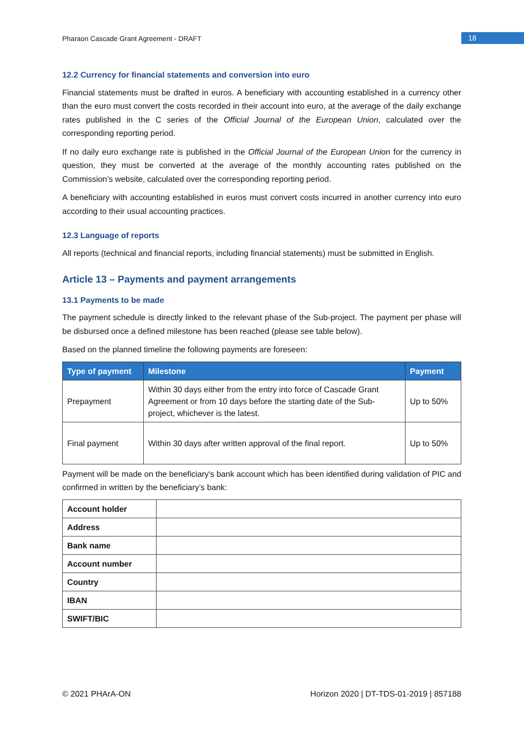Pharaon Cascade Grant Agreement - DRAFT
18
12.2 Currency for financial statements and conversion into euro
Financial statements must be drafted in euros. A beneficiary with accounting established in a currency other than the euro must convert the costs recorded in their account into euro, at the average of the daily exchange rates published in the C series of the Official Journal of the European Union, calculated over the corresponding reporting period.
If no daily euro exchange rate is published in the Official Journal of the European Union for the currency in question, they must be converted at the average of the monthly accounting rates published on the Commission’s website, calculated over the corresponding reporting period.
A beneficiary with accounting established in euros must convert costs incurred in another currency into euro according to their usual accounting practices.
12.3 Language of reports
All reports (technical and financial reports, including financial statements) must be submitted in English.
Article 13 – Payments and payment arrangements
13.1 Payments to be made
The payment schedule is directly linked to the relevant phase of the Sub-project. The payment per phase will be disbursed once a defined milestone has been reached (please see table below).
Based on the planned timeline the following payments are foreseen:
| Type of payment | Milestone | Payment |
| --- | --- | --- |
| Prepayment | Within 30 days either from the entry into force of Cascade Grant Agreement or from 10 days before the starting date of the Sub-project, whichever is the latest. | Up to 50% |
| Final payment | Within 30 days after written approval of the final report. | Up to 50% |
Payment will be made on the beneficiary's bank account which has been identified during validation of PIC and confirmed in written by the beneficiary’s bank:
| Account holder | |
| Address | |
| Bank name | |
| Account number | |
| Country | |
| IBAN | |
| SWIFT/BIC | |
© 2021 PHArA-ON Horizon 2020 | DT-TDS-01-2019 | 857188